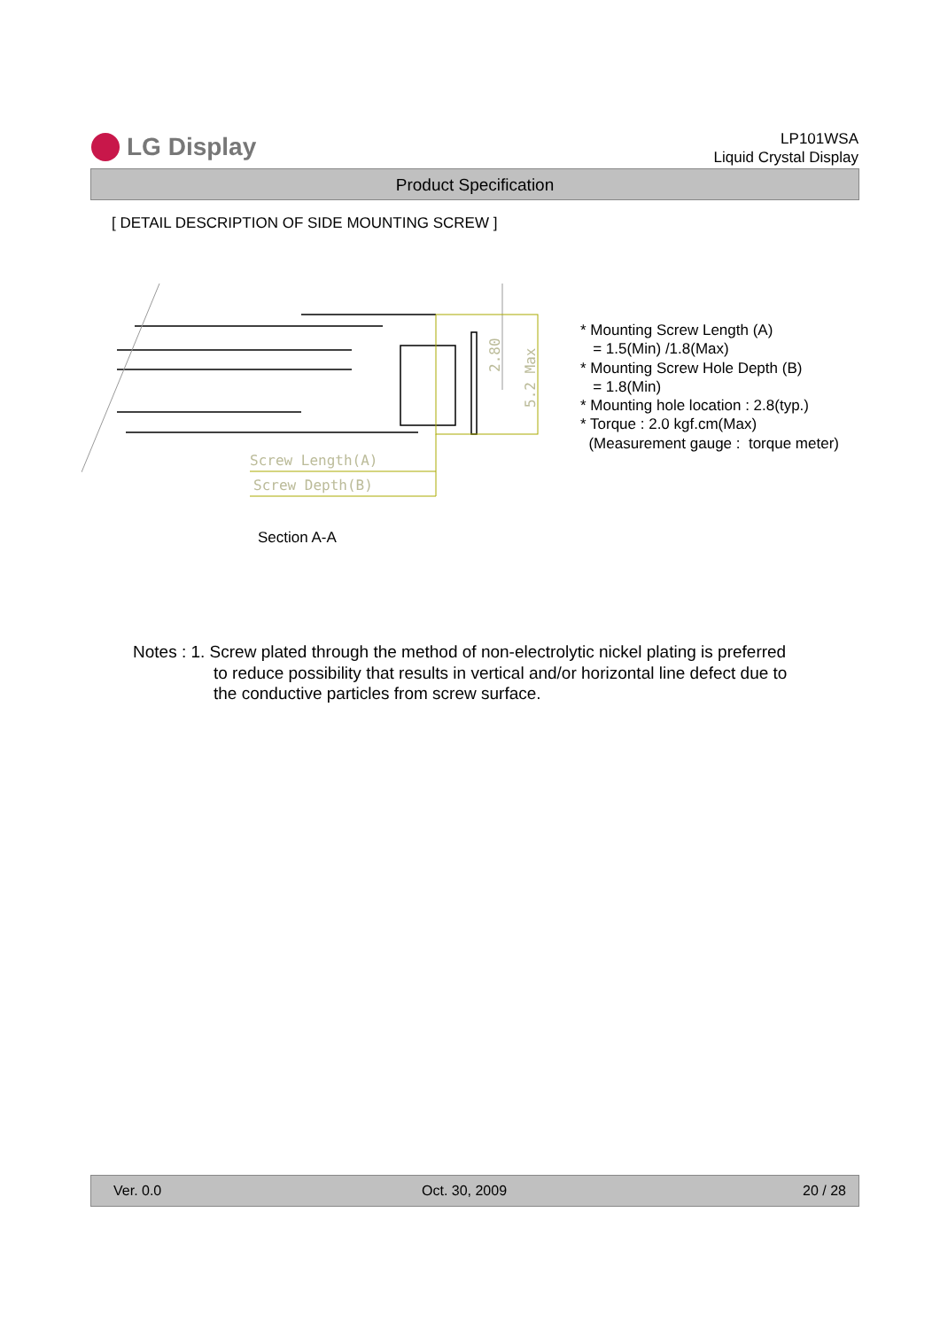LG Display
LP101WSA
Liquid Crystal Display
Product Specification
[ DETAIL DESCRIPTION OF SIDE MOUNTING SCREW ]
Screw Length(A)
Screw Depth(B)
2.80
5.2 Max
* Mounting Screw Length (A)
= 1.5(Min) /1.8(Max)
* Mounting Screw Hole Depth (B)
= 1.8(Min)
* Mounting hole location : 2.8(typ.)
* Torque : 2.0 kgf.cm(Max)
(Measurement gauge : torque meter)
Section A-A
Notes : 1. Screw plated through the method of non-electrolytic nickel plating is preferred
to reduce possibility that results in vertical and/or horizontal line defect due to
the conductive particles from screw surface.
Ver. 0.0 Oct. 30, 2009 20 / 28